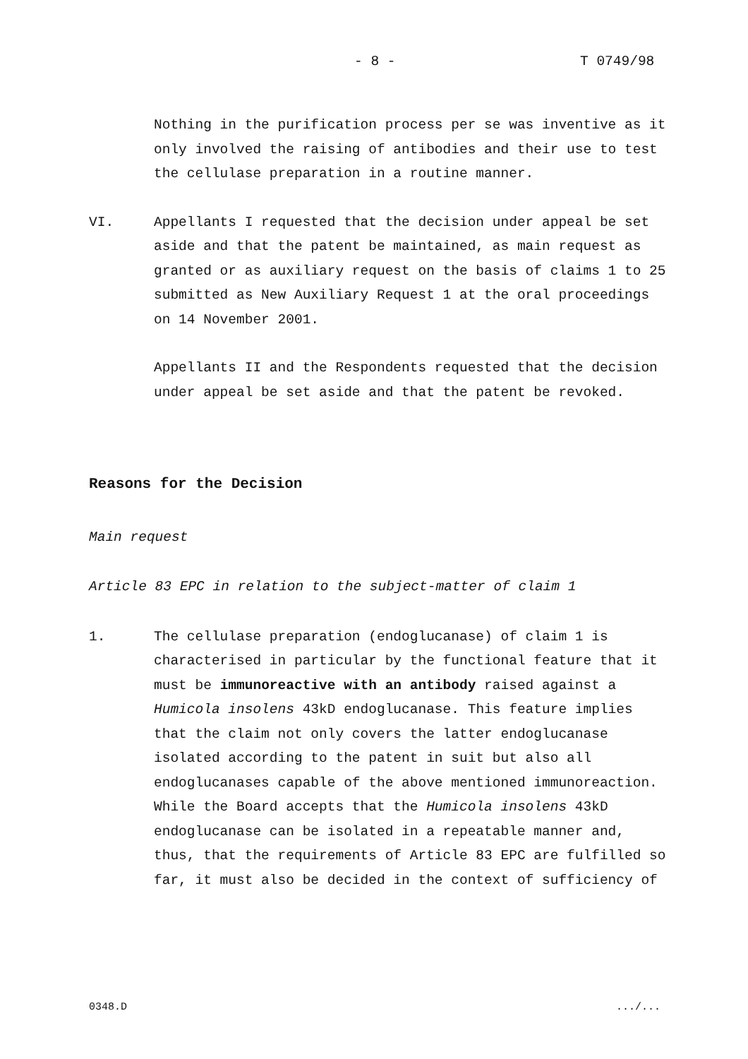- 8 - T 0749/98
Nothing in the purification process per se was inventive as it only involved the raising of antibodies and their use to test the cellulase preparation in a routine manner.
VI. Appellants I requested that the decision under appeal be set aside and that the patent be maintained, as main request as granted or as auxiliary request on the basis of claims 1 to 25 submitted as New Auxiliary Request 1 at the oral proceedings on 14 November 2001.
Appellants II and the Respondents requested that the decision under appeal be set aside and that the patent be revoked.
Reasons for the Decision
Main request
Article 83 EPC in relation to the subject-matter of claim 1
1. The cellulase preparation (endoglucanase) of claim 1 is characterised in particular by the functional feature that it must be immunoreactive with an antibody raised against a Humicola insolens 43kD endoglucanase. This feature implies that the claim not only covers the latter endoglucanase isolated according to the patent in suit but also all endoglucanases capable of the above mentioned immunoreaction. While the Board accepts that the Humicola insolens 43kD endoglucanase can be isolated in a repeatable manner and, thus, that the requirements of Article 83 EPC are fulfilled so far, it must also be decided in the context of sufficiency of
0348.D .../...